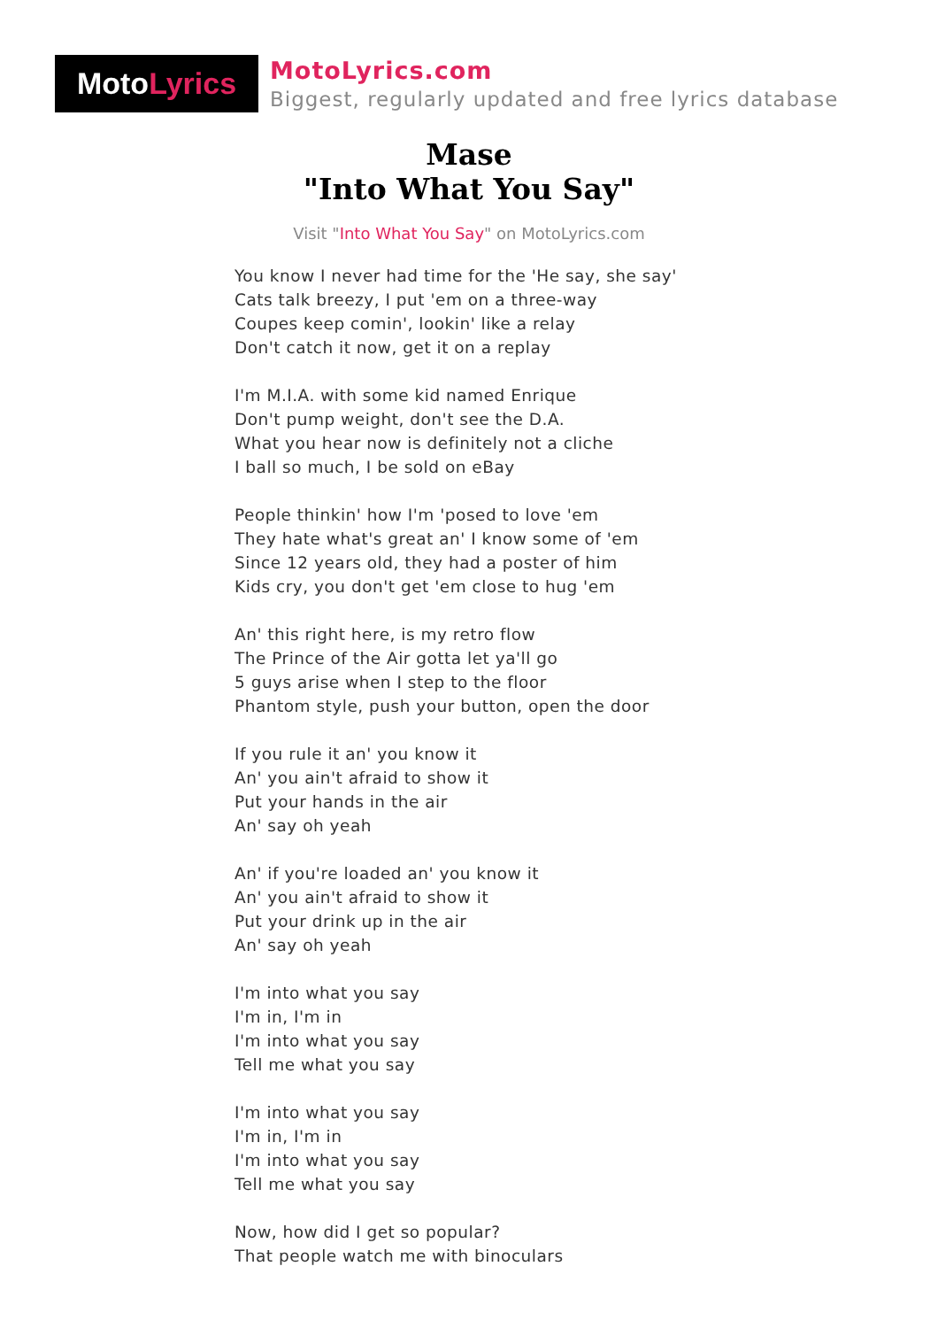Moto Lyrics
MotoLyrics.com
Biggest, regularly updated and free lyrics database
Mase
"Into What You Say"
Visit "Into What You Say" on MotoLyrics.com
You know I never had time for the 'He say, she say'
Cats talk breezy, I put 'em on a three-way
Coupes keep comin', lookin' like a relay
Don't catch it now, get it on a replay
I'm M.I.A. with some kid named Enrique
Don't pump weight, don't see the D.A.
What you hear now is definitely not a cliche
I ball so much, I be sold on eBay
People thinkin' how I'm 'posed to love 'em
They hate what's great an' I know some of 'em
Since 12 years old, they had a poster of him
Kids cry, you don't get 'em close to hug 'em
An' this right here, is my retro flow
The Prince of the Air gotta let ya'll go
5 guys arise when I step to the floor
Phantom style, push your button, open the door
If you rule it an' you know it
An' you ain't afraid to show it
Put your hands in the air
An' say oh yeah
An' if you're loaded an' you know it
An' you ain't afraid to show it
Put your drink up in the air
An' say oh yeah
I'm into what you say
I'm in, I'm in
I'm into what you say
Tell me what you say
I'm into what you say
I'm in, I'm in
I'm into what you say
Tell me what you say
Now, how did I get so popular?
That people watch me with binoculars